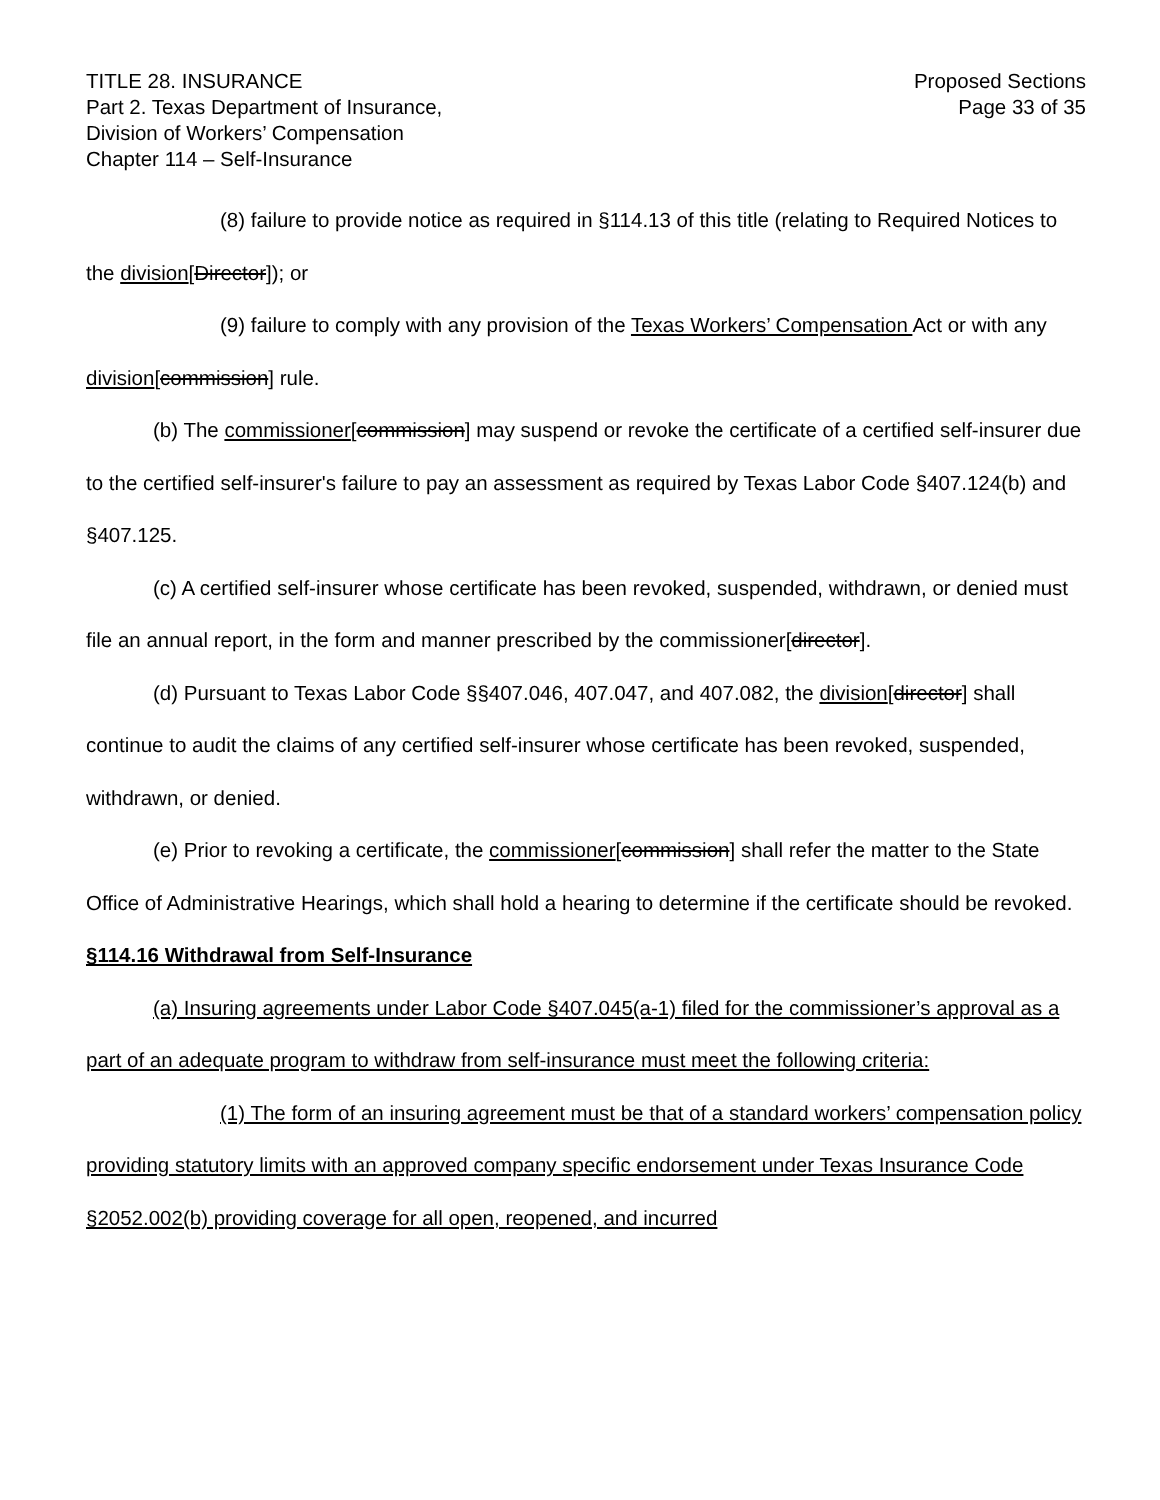TITLE 28. INSURANCE
Part 2. Texas Department of Insurance,
Division of Workers’ Compensation
Chapter 114 – Self-Insurance
Proposed Sections
Page 33 of 35
(8) failure to provide notice as required in §114.13 of this title (relating to Required Notices to the division[Director]); or
(9) failure to comply with any provision of the Texas Workers’ Compensation Act or with any division[commission] rule.
(b) The commissioner[commission] may suspend or revoke the certificate of a certified self-insurer due to the certified self-insurer's failure to pay an assessment as required by Texas Labor Code §407.124(b) and §407.125.
(c) A certified self-insurer whose certificate has been revoked, suspended, withdrawn, or denied must file an annual report, in the form and manner prescribed by the commissioner[director].
(d) Pursuant to Texas Labor Code §§407.046, 407.047, and 407.082, the division[director] shall continue to audit the claims of any certified self-insurer whose certificate has been revoked, suspended, withdrawn, or denied.
(e) Prior to revoking a certificate, the commissioner[commission] shall refer the matter to the State Office of Administrative Hearings, which shall hold a hearing to determine if the certificate should be revoked.
§114.16 Withdrawal from Self-Insurance
(a) Insuring agreements under Labor Code §407.045(a-1) filed for the commissioner’s approval as a part of an adequate program to withdraw from self-insurance must meet the following criteria:
(1) The form of an insuring agreement must be that of a standard workers’ compensation policy providing statutory limits with an approved company specific endorsement under Texas Insurance Code §2052.002(b) providing coverage for all open, reopened, and incurred